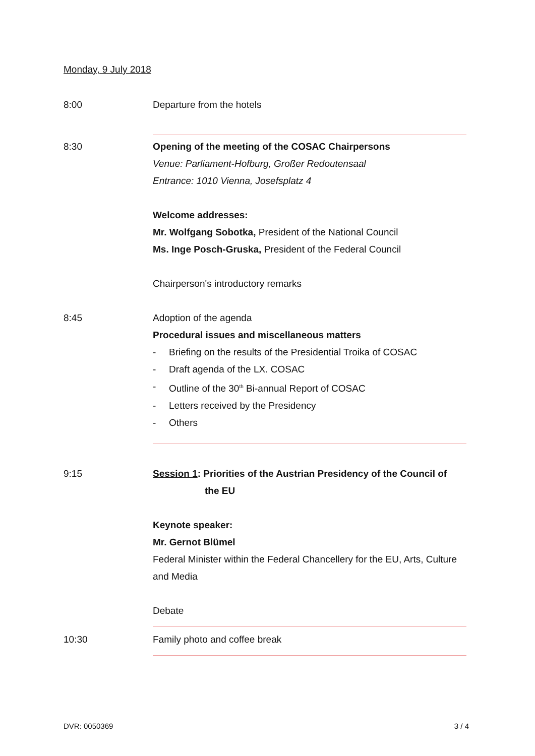Monday, 9 July 2018
8:00 Departure from the hotels
8:30 Opening of the meeting of the COSAC Chairpersons
Venue: Parliament-Hofburg, Großer Redoutensaal
Entrance: 1010 Vienna, Josefsplatz 4
Welcome addresses:
Mr. Wolfgang Sobotka, President of the National Council
Ms. Inge Posch-Gruska, President of the Federal Council
Chairperson's introductory remarks
8:45 Adoption of the agenda
Procedural issues and miscellaneous matters
- Briefing on the results of the Presidential Troika of COSAC
- Draft agenda of the LX. COSAC
- Outline of the 30<sup>th</sup> Bi-annual Report of COSAC
- Letters received by the Presidency
- Others
9:15 Session 1: Priorities of the Austrian Presidency of the Council of
the EU
Keynote speaker:
Mr. Gernot Blümel
Federal Minister within the Federal Chancellery for the EU, Arts, Culture and Media
Debate
10:30 Family photo and coffee break
DVR: 0050369 3 / 4